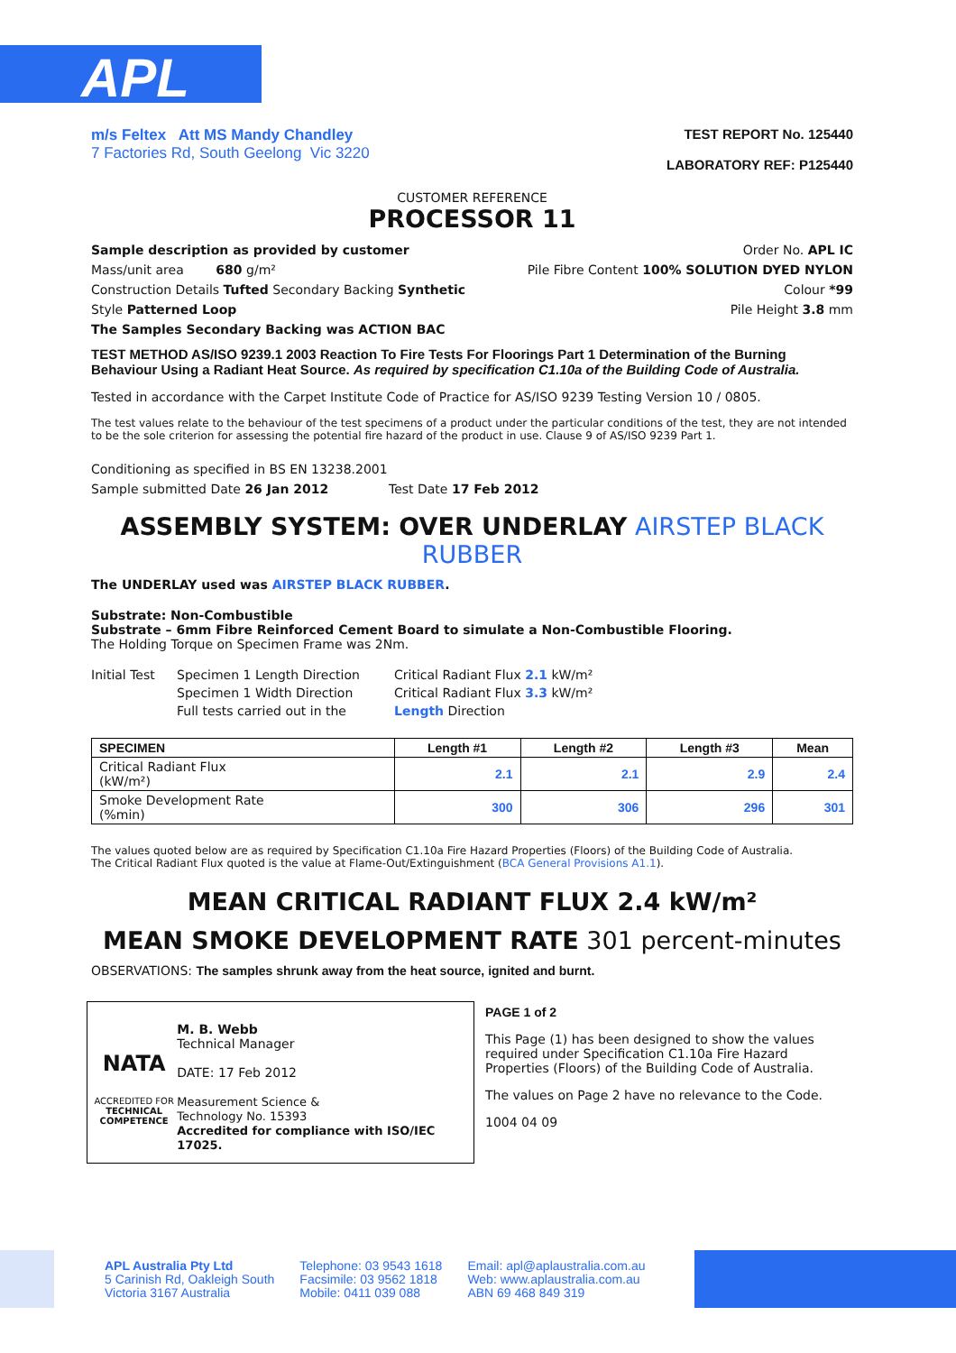APL
m/s Feltex Att MS Mandy Chandley
7 Factories Rd, South Geelong Vic 3220
TEST REPORT No. 125440
LABORATORY REF: P125440
CUSTOMER REFERENCE
PROCESSOR 11
Sample description as provided by customer
Mass/unit area 680 g/m²
Construction Details Tufted Secondary Backing Synthetic
Style Patterned Loop
The Samples Secondary Backing was ACTION BAC
Order No. APL IC
Pile Fibre Content 100% SOLUTION DYED NYLON
Colour *99
Pile Height 3.8 mm
TEST METHOD AS/ISO 9239.1 2003 Reaction To Fire Tests For Floorings Part 1 Determination of the Burning Behaviour Using a Radiant Heat Source. As required by specification C1.10a of the Building Code of Australia.
Tested in accordance with the Carpet Institute Code of Practice for AS/ISO 9239 Testing Version 10 / 0805.
The test values relate to the behaviour of the test specimens of a product under the particular conditions of the test, they are not intended to be the sole criterion for assessing the potential fire hazard of the product in use. Clause 9 of AS/ISO 9239 Part 1.
Conditioning as specified in BS EN 13238.2001
Sample submitted Date 26 Jan 2012 Test Date 17 Feb 2012
ASSEMBLY SYSTEM: OVER UNDERLAY AIRSTEP BLACK RUBBER
The UNDERLAY used was AIRSTEP BLACK RUBBER.
Substrate: Non-Combustible
Substrate – 6mm Fibre Reinforced Cement Board to simulate a Non-Combustible Flooring.
The Holding Torque on Specimen Frame was 2Nm.
Initial Test
Specimen 1 Length Direction
Specimen 1 Width Direction
Full tests carried out in the
Critical Radiant Flux 2.1 kW/m²
Critical Radiant Flux 3.3 kW/m²
Length Direction
| SPECIMEN | Length #1 | Length #2 | Length #3 | Mean |
| --- | --- | --- | --- | --- |
| Critical Radiant Flux (kW/m²) | 2.1 | 2.1 | 2.9 | 2.4 |
| Smoke Development Rate (%min) | 300 | 306 | 296 | 301 |
The values quoted below are as required by Specification C1.10a Fire Hazard Properties (Floors) of the Building Code of Australia.
The Critical Radiant Flux quoted is the value at Flame-Out/Extinguishment (BCA General Provisions A1.1).
MEAN CRITICAL RADIANT FLUX 2.4 kW/m²
MEAN SMOKE DEVELOPMENT RATE 301 percent-minutes
OBSERVATIONS: The samples shrunk away from the heat source, ignited and burnt.
NATA
ACCREDITED FOR
TECHNICAL COMPETENCE
M. B. Webb
Technical Manager
DATE: 17 Feb 2012
Measurement Science &
Technology No. 15393
Accredited for compliance with ISO/IEC 17025.
PAGE 1 of 2
This Page (1) has been designed to show the values required under Specification C1.10a Fire Hazard Properties (Floors) of the Building Code of Australia.
The values on Page 2 have no relevance to the Code.
1004 04 09
APL Australia Pty Ltd
5 Carinish Rd, Oakleigh South
Victoria 3167 Australia
Telephone: 03 9543 1618
Facsimile: 03 9562 1818
Mobile: 0411 039 088
Email: apl@aplaustralia.com.au
Web: www.aplaustralia.com.au
ABN 69 468 849 319